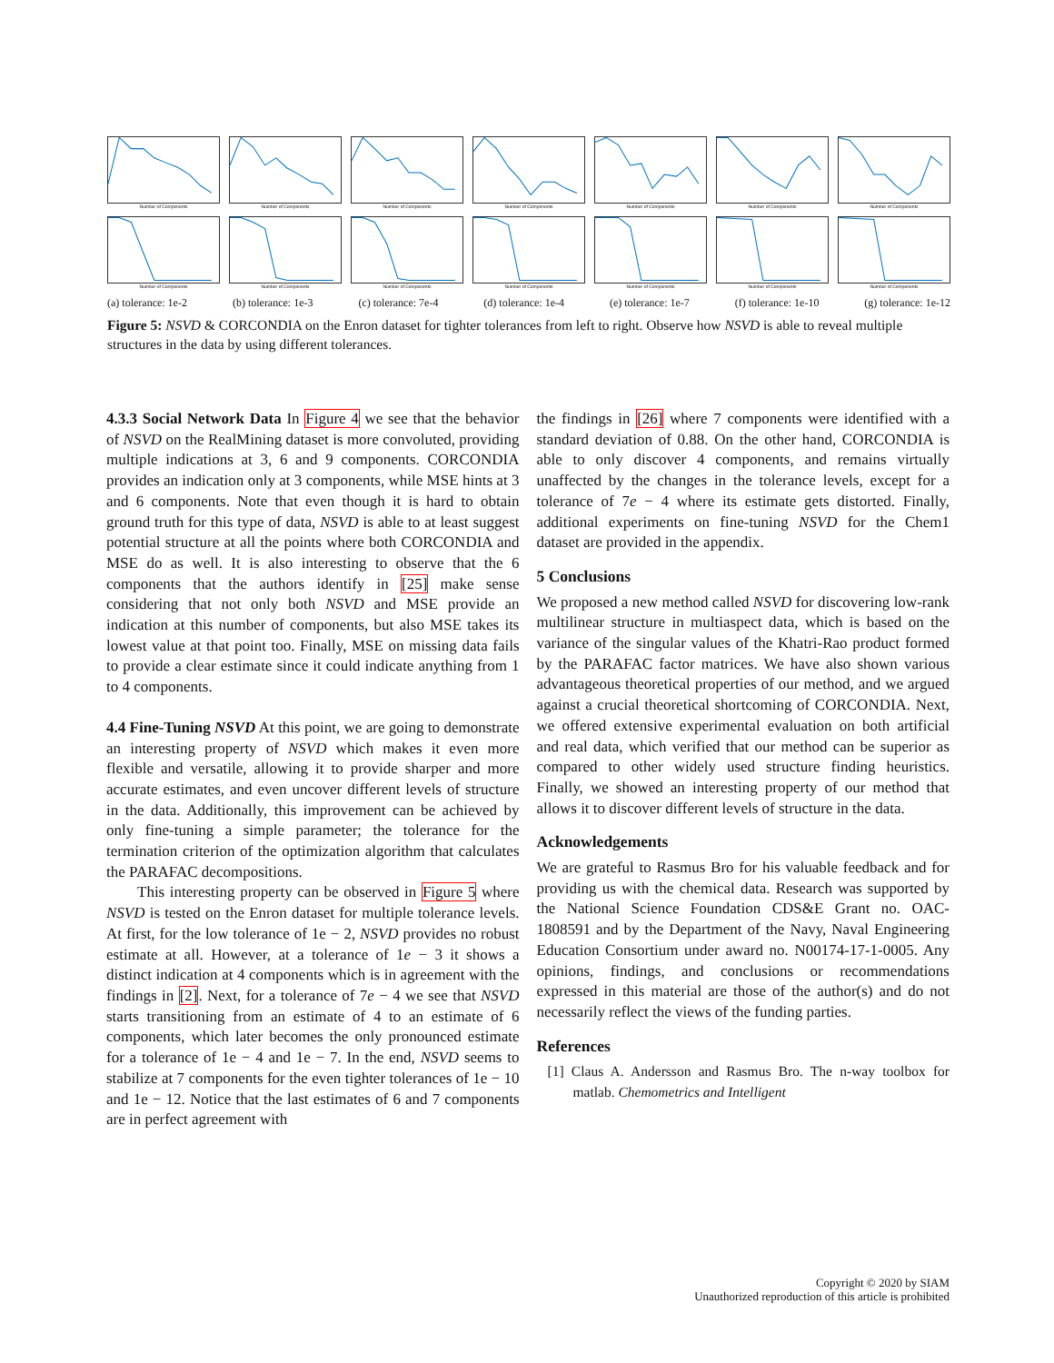Number of Components Number of Components Number of Components Number of Components Number of Components Number of Components Number of Components
Number of Components Number of Components Number of Components Number of Components Number of Components Number of Components Number of Components
(a) tolerance: 1e-2 (b) tolerance: 1e-3 (c) tolerance: 7e-4 (d) tolerance: 1e-4 (e) tolerance: 1e-7 (f) tolerance: 1e-10 (g) tolerance: 1e-12
Figure 5: NSVD & CORCONDIA on the Enron dataset for tighter tolerances from left to right. Observe how NSVD is able to reveal multiple structures in the data by using different tolerances.
4.3.3 Social Network Data In Figure 4 we see that the behavior of NSVD on the RealMining dataset is more convoluted, providing multiple indications at 3, 6 and 9 components. CORCONDIA provides an indication only at 3 components, while MSE hints at 3 and 6 components. Note that even though it is hard to obtain ground truth for this type of data, NSVD is able to at least suggest potential structure at all the points where both CORCONDIA and MSE do as well. It is also interesting to observe that the 6 components that the authors identify in [25] make sense considering that not only both NSVD and MSE provide an indication at this number of components, but also MSE takes its lowest value at that point too. Finally, MSE on missing data fails to provide a clear estimate since it could indicate anything from 1 to 4 components.
4.4 Fine-Tuning NSVD At this point, we are going to demonstrate an interesting property of NSVD which makes it even more flexible and versatile, allowing it to provide sharper and more accurate estimates, and even uncover different levels of structure in the data. Additionally, this improvement can be achieved by only fine-tuning a simple parameter; the tolerance for the termination criterion of the optimization algorithm that calculates the PARAFAC decompositions.
This interesting property can be observed in Figure 5 where NSVD is tested on the Enron dataset for multiple tolerance levels. At first, for the low tolerance of 1e − 2, NSVD provides no robust estimate at all. However, at a tolerance of 1e − 3 it shows a distinct indication at 4 components which is in agreement with the findings in [2]. Next, for a tolerance of 7e − 4 we see that NSVD starts transitioning from an estimate of 4 to an estimate of 6 components, which later becomes the only pronounced estimate for a tolerance of 1e − 4 and 1e − 7. In the end, NSVD seems to stabilize at 7 components for the even tighter tolerances of 1e − 10 and 1e − 12. Notice that the last estimates of 6 and 7 components are in perfect agreement with
the findings in [26] where 7 components were identified with a standard deviation of 0.88. On the other hand, CORCONDIA is able to only discover 4 components, and remains virtually unaffected by the changes in the tolerance levels, except for a tolerance of 7e − 4 where its estimate gets distorted. Finally, additional experiments on fine-tuning NSVD for the Chem1 dataset are provided in the appendix.
5 Conclusions
We proposed a new method called NSVD for discovering low-rank multilinear structure in multiaspect data, which is based on the variance of the singular values of the Khatri-Rao product formed by the PARAFAC factor matrices. We have also shown various advantageous theoretical properties of our method, and we argued against a crucial theoretical shortcoming of CORCONDIA. Next, we offered extensive experimental evaluation on both artificial and real data, which verified that our method can be superior as compared to other widely used structure finding heuristics. Finally, we showed an interesting property of our method that allows it to discover different levels of structure in the data.
Acknowledgements
We are grateful to Rasmus Bro for his valuable feedback and for providing us with the chemical data. Research was supported by the National Science Foundation CDS&E Grant no. OAC-1808591 and by the Department of the Navy, Naval Engineering Education Consortium under award no. N00174-17-1-0005. Any opinions, findings, and conclusions or recommendations expressed in this material are those of the author(s) and do not necessarily reflect the views of the funding parties.
References
[1] Claus A. Andersson and Rasmus Bro. The n-way toolbox for matlab. Chemometrics and Intelligent
Copyright © 2020 by SIAM
Unauthorized reproduction of this article is prohibited